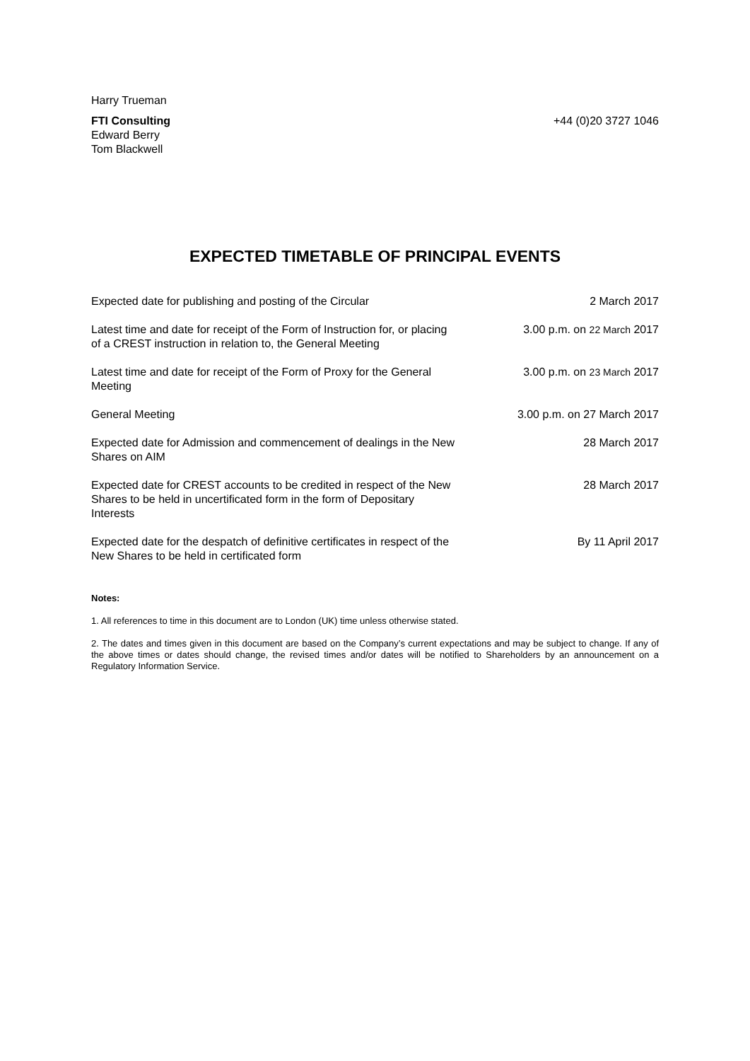Harry Trueman
FTI Consulting
Edward Berry
Tom Blackwell
+44 (0)20 3727 1046
EXPECTED TIMETABLE OF PRINCIPAL EVENTS
| Expected date for publishing and posting of the Circular | 2 March 2017 |
| Latest time and date for receipt of the Form of Instruction for, or placing of a CREST instruction in relation to, the General Meeting | 3.00 p.m. on 22 March 2017 |
| Latest time and date for receipt of the Form of Proxy for the General Meeting | 3.00 p.m. on 23 March 2017 |
| General Meeting | 3.00 p.m. on 27 March 2017 |
| Expected date for Admission and commencement of dealings in the New Shares on AIM | 28 March 2017 |
| Expected date for CREST accounts to be credited in respect of the New Shares to be held in uncertificated form in the form of Depositary Interests | 28 March 2017 |
| Expected date for the despatch of definitive certificates in respect of the New Shares to be held in certificated form | By 11 April 2017 |
Notes:
1. All references to time in this document are to London (UK) time unless otherwise stated.
2. The dates and times given in this document are based on the Company’s current expectations and may be subject to change. If any of the above times or dates should change, the revised times and/or dates will be notified to Shareholders by an announcement on a Regulatory Information Service.